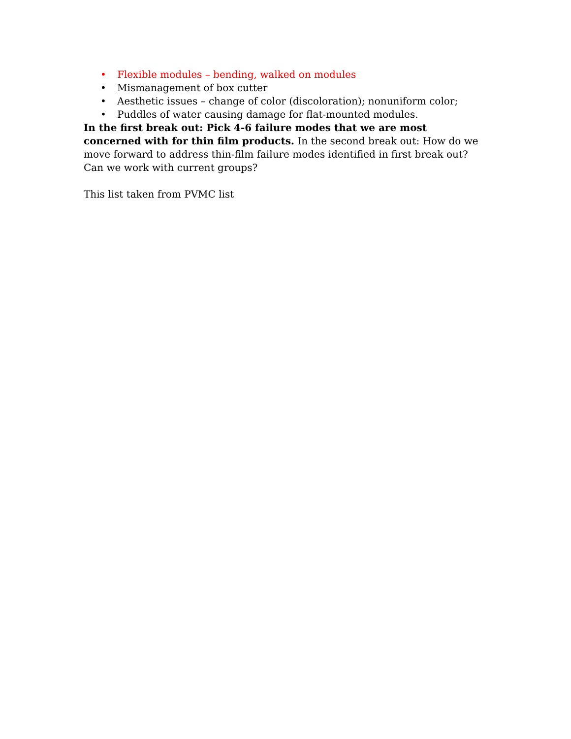• Flexible modules – bending, walked on modules
• Mismanagement of box cutter
• Aesthetic issues – change of color (discoloration); nonuniform color;
• Puddles of water causing damage for flat-mounted modules.
In the first break out: Pick 4-6 failure modes that we are most concerned with for thin film products. In the second break out: How do we move forward to address thin-film failure modes identified in first break out? Can we work with current groups?
This list taken from PVMC list